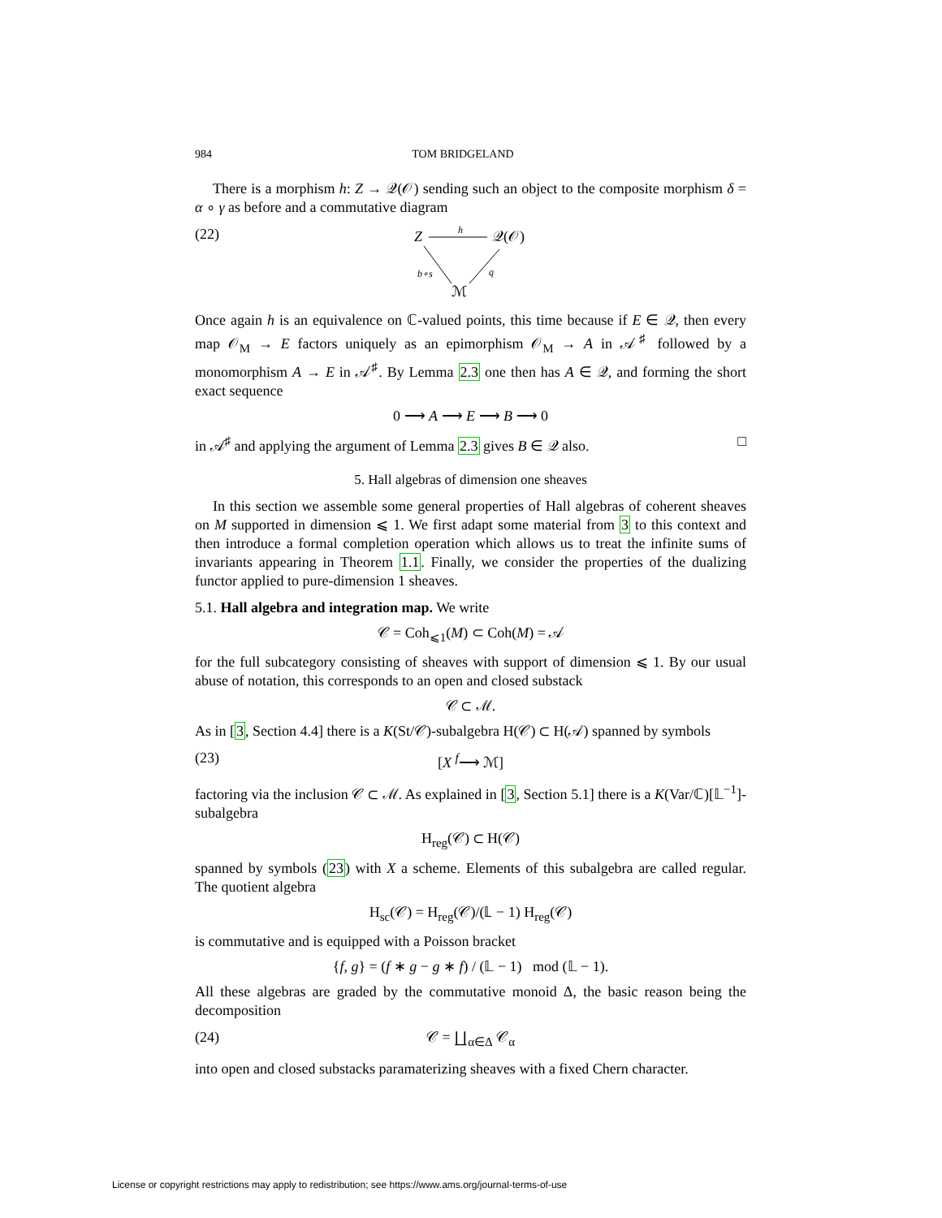984 TOM BRIDGELAND
There is a morphism h: Z → 𝒬(𝒪) sending such an object to the composite morphism δ = α ∘ γ as before and a commutative diagram
(22)
Z
h
𝒬(𝒪)
b∘s
q
ℳ
Once again h is an equivalence on ℂ-valued points, this time because if E ∈ 𝒬, then every map 𝒪<sub>M</sub> → E factors uniquely as an epimorphism 𝒪<sub>M</sub> → A in 𝒜<sup>♯</sup> followed by a monomorphism A → E in 𝒜<sup>♯</sup>. By Lemma 2.3 one then has A ∈ 𝒬, and forming the short exact sequence
0 ⟶ A ⟶ E ⟶ B ⟶ 0
in 𝒜<sup>♯</sup> and applying the argument of Lemma 2.3 gives B ∈ 𝒬 also. □
5. Hall algebras of dimension one sheaves
In this section we assemble some general properties of Hall algebras of coherent sheaves on M supported in dimension ⩽ 1. We first adapt some material from 3 to this context and then introduce a formal completion operation which allows us to treat the infinite sums of invariants appearing in Theorem 1.1. Finally, we consider the properties of the dualizing functor applied to pure-dimension 1 sheaves.
5.1. Hall algebra and integration map. We write
𝒞 = Coh<sub>⩽1</sub>(M) ⊂ Coh(M) = 𝒜
for the full subcategory consisting of sheaves with support of dimension ⩽ 1. By our usual abuse of notation, this corresponds to an open and closed substack
𝒞 ⊂ ℳ.
As in [3, Section 4.4] there is a K(St/𝒞)-subalgebra H(𝒞) ⊂ H(𝒜) spanned by symbols
(23) [X <sup>f</sup>⟶ ℳ]
factoring via the inclusion 𝒞 ⊂ ℳ. As explained in [3, Section 5.1] there is a K(Var/ℂ)[𝕃<sup>−1</sup>]-subalgebra
H<sub>reg</sub>(𝒞) ⊂ H(𝒞)
spanned by symbols (23) with X a scheme. Elements of this subalgebra are called regular. The quotient algebra
H<sub>sc</sub>(𝒞) = H<sub>reg</sub>(𝒞)/(𝕃 − 1) H<sub>reg</sub>(𝒞)
is commutative and is equipped with a Poisson bracket
{f, g} = (f ∗ g − g ∗ f) / (𝕃 − 1) mod (𝕃 − 1).
All these algebras are graded by the commutative monoid Δ, the basic reason being the decomposition
(24) 𝒞 = ∐<sub>α∈Δ</sub> 𝒞<sub>α</sub>
into open and closed substacks paramaterizing sheaves with a fixed Chern character.
License or copyright restrictions may apply to redistribution; see https://www.ams.org/journal-terms-of-use